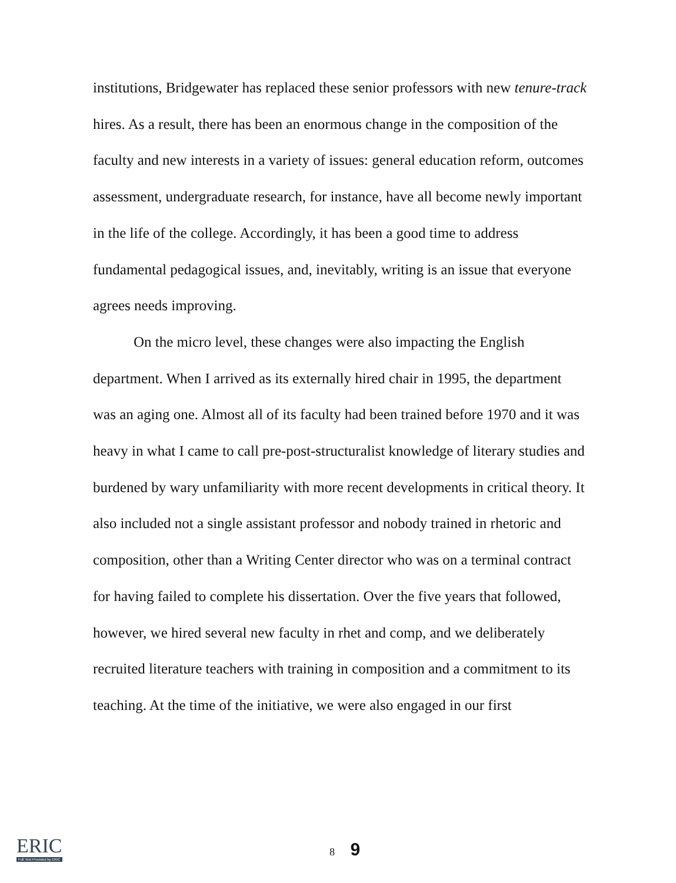institutions, Bridgewater has replaced these senior professors with new tenure-track hires. As a result, there has been an enormous change in the composition of the faculty and new interests in a variety of issues: general education reform, outcomes assessment, undergraduate research, for instance, have all become newly important in the life of the college. Accordingly, it has been a good time to address fundamental pedagogical issues, and, inevitably, writing is an issue that everyone agrees needs improving.
On the micro level, these changes were also impacting the English department. When I arrived as its externally hired chair in 1995, the department was an aging one. Almost all of its faculty had been trained before 1970 and it was heavy in what I came to call pre-post-structuralist knowledge of literary studies and burdened by wary unfamiliarity with more recent developments in critical theory. It also included not a single assistant professor and nobody trained in rhetoric and composition, other than a Writing Center director who was on a terminal contract for having failed to complete his dissertation. Over the five years that followed, however, we hired several new faculty in rhet and comp, and we deliberately recruited literature teachers with training in composition and a commitment to its teaching. At the time of the initiative, we were also engaged in our first
ERIC
Full Text Provided by ERIC
8 9